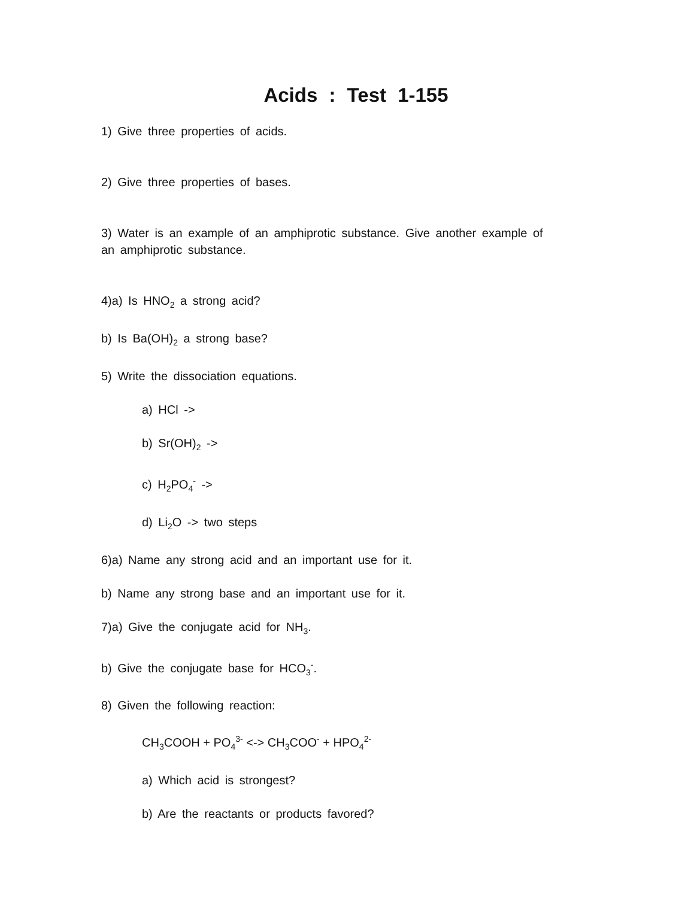Acids : Test 1-155
1) Give three properties of acids.
2) Give three properties of bases.
3) Water is an example of an amphiprotic substance. Give another example of an amphiprotic substance.
4)a) Is HNO<sub>2</sub> a strong acid?
b) Is Ba(OH)<sub>2</sub> a strong base?
5) Write the dissociation equations.
a) HCl ->
b) Sr(OH)<sub>2</sub> ->
c) H<sub>2</sub>PO<sub>4</sub><sup>-</sup> ->
d) Li<sub>2</sub>O -> two steps
6)a) Name any strong acid and an important use for it.
b) Name any strong base and an important use for it.
7)a) Give the conjugate acid for NH<sub>3</sub>.
b) Give the conjugate base for HCO<sub>3</sub><sup>-</sup>.
8) Given the following reaction:
CH<sub>3</sub>COOH + PO<sub>4</sub><sup>3-</sup> <-> CH<sub>3</sub>COO<sup>-</sup> + HPO<sub>4</sub><sup>2-</sup>
a) Which acid is strongest?
b) Are the reactants or products favored?